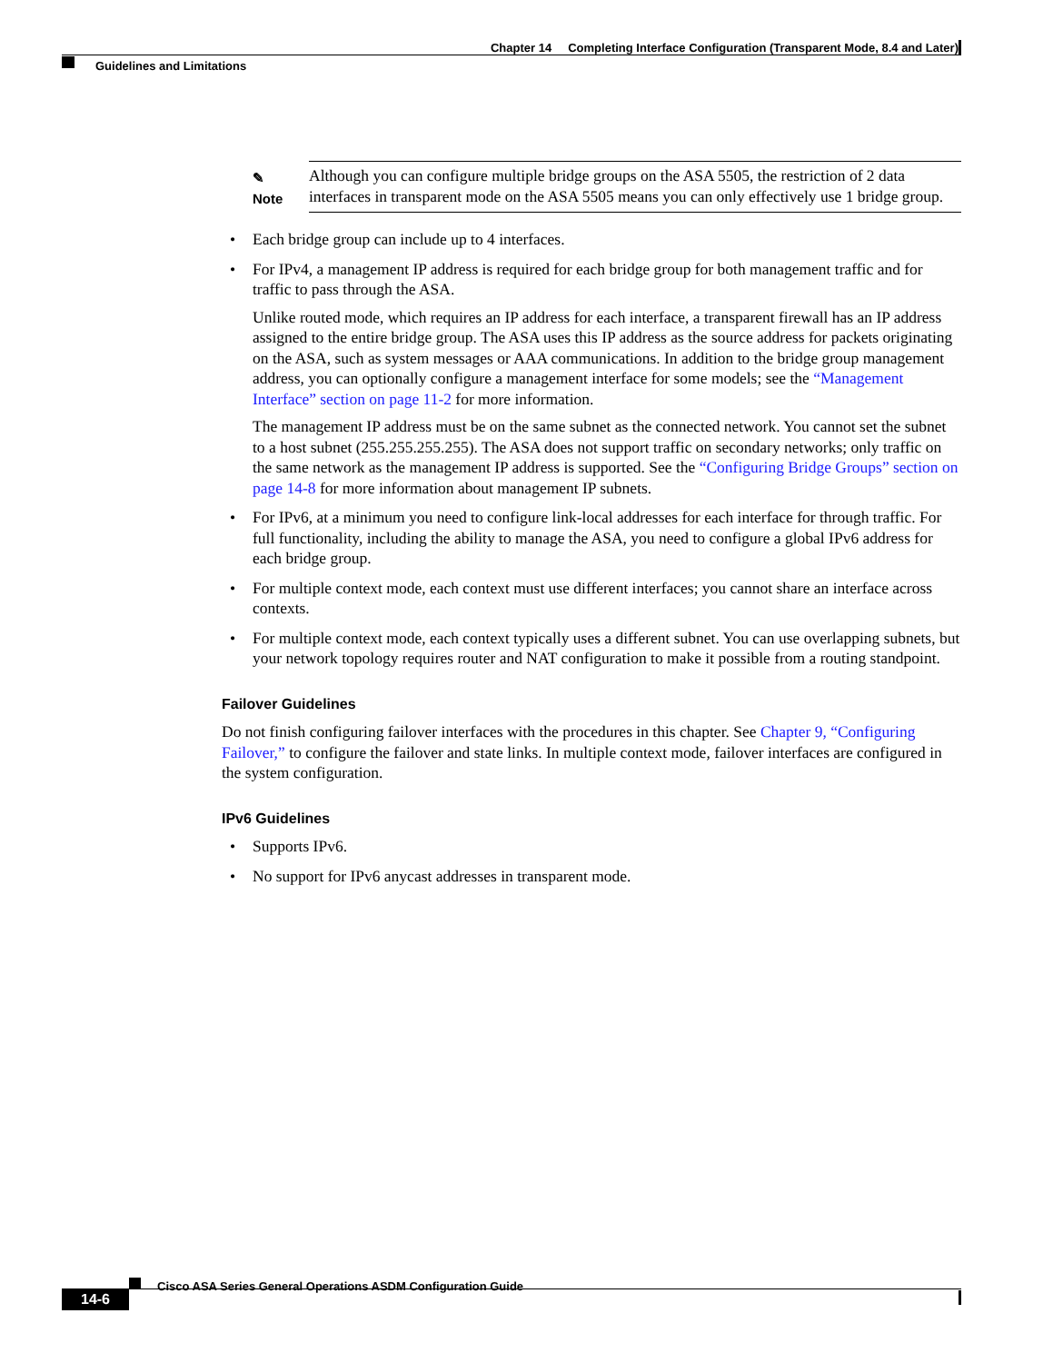Chapter 14 Completing Interface Configuration (Transparent Mode, 8.4 and Later)
Guidelines and Limitations
✎
Note
Although you can configure multiple bridge groups on the ASA 5505, the restriction of 2 data interfaces in transparent mode on the ASA 5505 means you can only effectively use 1 bridge group.
• Each bridge group can include up to 4 interfaces.
• For IPv4, a management IP address is required for each bridge group for both management traffic and for traffic to pass through the ASA.
Unlike routed mode, which requires an IP address for each interface, a transparent firewall has an IP address assigned to the entire bridge group. The ASA uses this IP address as the source address for packets originating on the ASA, such as system messages or AAA communications. In addition to the bridge group management address, you can optionally configure a management interface for some models; see the “Management Interface” section on page 11-2 for more information.
The management IP address must be on the same subnet as the connected network. You cannot set the subnet to a host subnet (255.255.255.255). The ASA does not support traffic on secondary networks; only traffic on the same network as the management IP address is supported. See the “Configuring Bridge Groups” section on page 14-8 for more information about management IP subnets.
• For IPv6, at a minimum you need to configure link-local addresses for each interface for through traffic. For full functionality, including the ability to manage the ASA, you need to configure a global IPv6 address for each bridge group.
• For multiple context mode, each context must use different interfaces; you cannot share an interface across contexts.
• For multiple context mode, each context typically uses a different subnet. You can use overlapping subnets, but your network topology requires router and NAT configuration to make it possible from a routing standpoint.
Failover Guidelines
Do not finish configuring failover interfaces with the procedures in this chapter. See Chapter 9, “Configuring Failover,” to configure the failover and state links. In multiple context mode, failover interfaces are configured in the system configuration.
IPv6 Guidelines
• Supports IPv6.
• No support for IPv6 anycast addresses in transparent mode.
Cisco ASA Series General Operations ASDM Configuration Guide
14-6